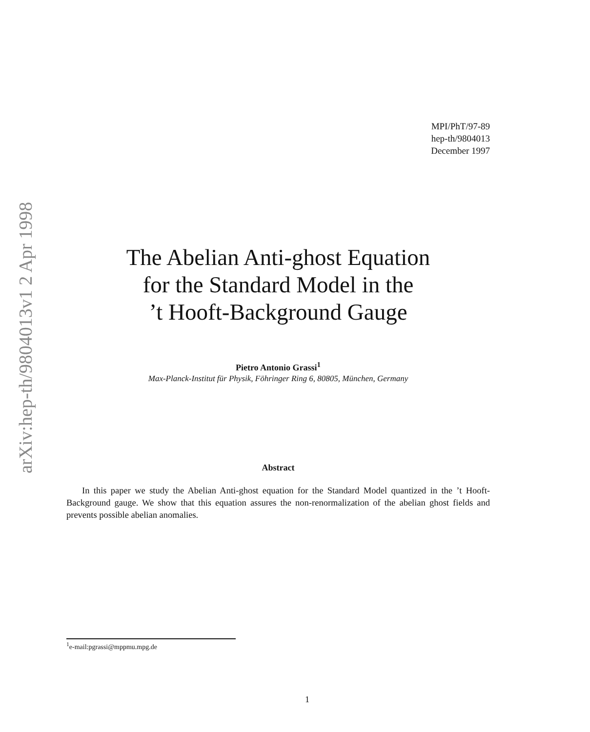arXiv:hep-th/9804013v1 2 Apr 1998
MPI/PhT/97-89
hep-th/9804013
December 1997
The Abelian Anti-ghost Equation
for the Standard Model in the
’t Hooft-Background Gauge
Pietro Antonio Grassi<sup>1</sup>
Max-Planck-Institut für Physik, Föhringer Ring 6, 80805, München, Germany
Abstract
In this paper we study the Abelian Anti-ghost equation for the Standard Model quantized in the ’t Hooft-Background gauge. We show that this equation assures the non-renormalization of the abelian ghost fields and prevents possible abelian anomalies.
<sup>1</sup> e-mail:pgrassi@mppmu.mpg.de
1